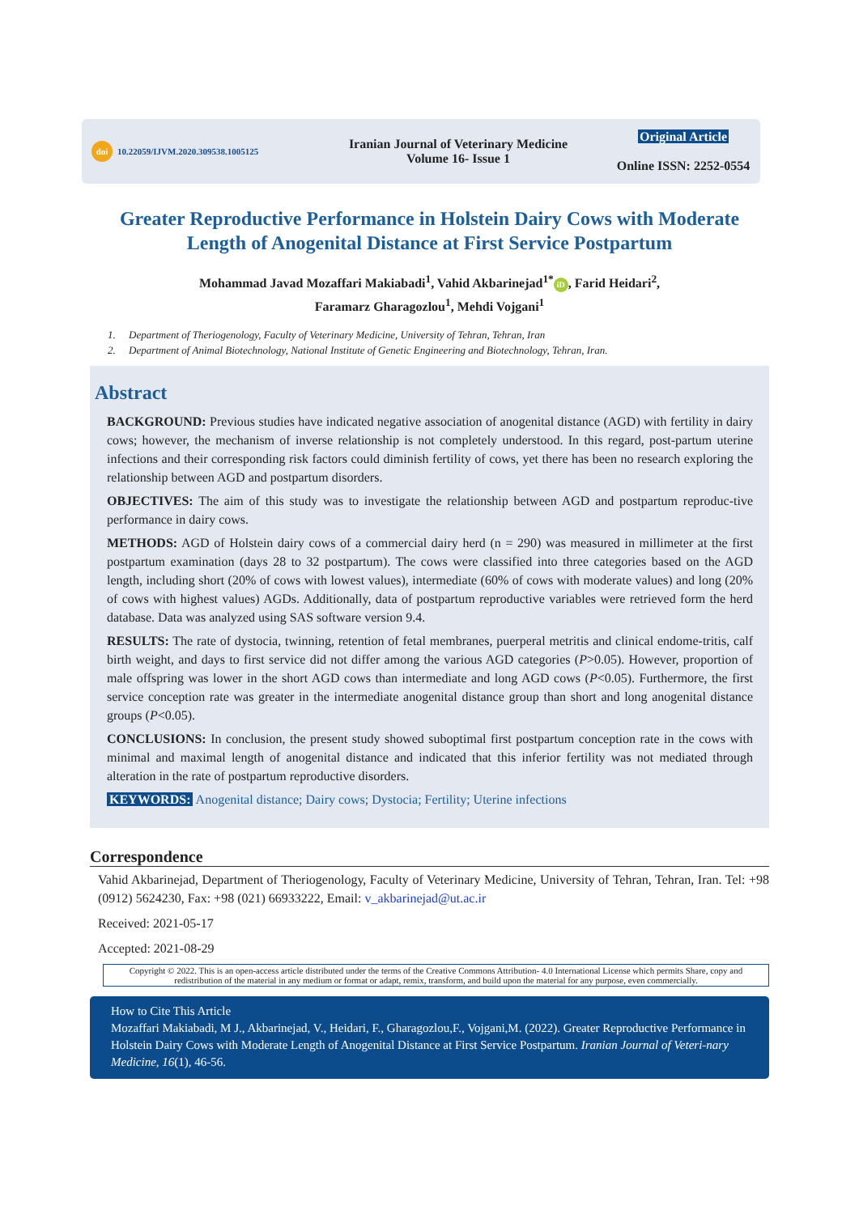doi 10.22059/IJVM.2020.309538.1005125
Iranian Journal of Veterinary Medicine
Volume 16- Issue 1
Original Article
Online ISSN: 2252-0554
Greater Reproductive Performance in Holstein Dairy Cows with Moderate Length of Anogenital Distance at First Service Postpartum
Mohammad Javad Mozaffari Makiabadi<sup>1</sup>, Vahid Akbarinejad<sup>1*</sup> iD, Farid Heidari<sup>2</sup>,
Faramarz Gharagozlou<sup>1</sup>, Mehdi Vojgani<sup>1</sup>
1. Department of Theriogenology, Faculty of Veterinary Medicine, University of Tehran, Tehran, Iran
2. Department of Animal Biotechnology, National Institute of Genetic Engineering and Biotechnology, Tehran, Iran.
Abstract
BACKGROUND: Previous studies have indicated negative association of anogenital distance (AGD) with fertility in dairy cows; however, the mechanism of inverse relationship is not completely understood. In this regard, post-partum uterine infections and their corresponding risk factors could diminish fertility of cows, yet there has been no research exploring the relationship between AGD and postpartum disorders.
OBJECTIVES: The aim of this study was to investigate the relationship between AGD and postpartum reproduc-tive performance in dairy cows.
METHODS: AGD of Holstein dairy cows of a commercial dairy herd (n = 290) was measured in millimeter at the first postpartum examination (days 28 to 32 postpartum). The cows were classified into three categories based on the AGD length, including short (20% of cows with lowest values), intermediate (60% of cows with moderate values) and long (20% of cows with highest values) AGDs. Additionally, data of postpartum reproductive variables were retrieved form the herd database. Data was analyzed using SAS software version 9.4.
RESULTS: The rate of dystocia, twinning, retention of fetal membranes, puerperal metritis and clinical endome-tritis, calf birth weight, and days to first service did not differ among the various AGD categories (P>0.05). However, proportion of male offspring was lower in the short AGD cows than intermediate and long AGD cows (P<0.05). Furthermore, the first service conception rate was greater in the intermediate anogenital distance group than short and long anogenital distance groups (P<0.05).
CONCLUSIONS: In conclusion, the present study showed suboptimal first postpartum conception rate in the cows with minimal and maximal length of anogenital distance and indicated that this inferior fertility was not mediated through alteration in the rate of postpartum reproductive disorders.
KEYWORDS: Anogenital distance; Dairy cows; Dystocia; Fertility; Uterine infections
Correspondence
Vahid Akbarinejad, Department of Theriogenology, Faculty of Veterinary Medicine, University of Tehran, Tehran, Iran. Tel: +98 (0912) 5624230, Fax: +98 (021) 66933222, Email: v_akbarinejad@ut.ac.ir
Received: 2021-05-17
Accepted: 2021-08-29
Copyright © 2022. This is an open-access article distributed under the terms of the Creative Commons Attribution- 4.0 International License which permits Share, copy and redistribution of the material in any medium or format or adapt, remix, transform, and build upon the material for any purpose, even commercially.
How to Cite This Article
Mozaffari Makiabadi, M J., Akbarinejad, V., Heidari, F., Gharagozlou,F., Vojgani,M. (2022). Greater Reproductive Performance in Holstein Dairy Cows with Moderate Length of Anogenital Distance at First Service Postpartum. Iranian Journal of Veteri-nary Medicine, 16(1), 46-56.